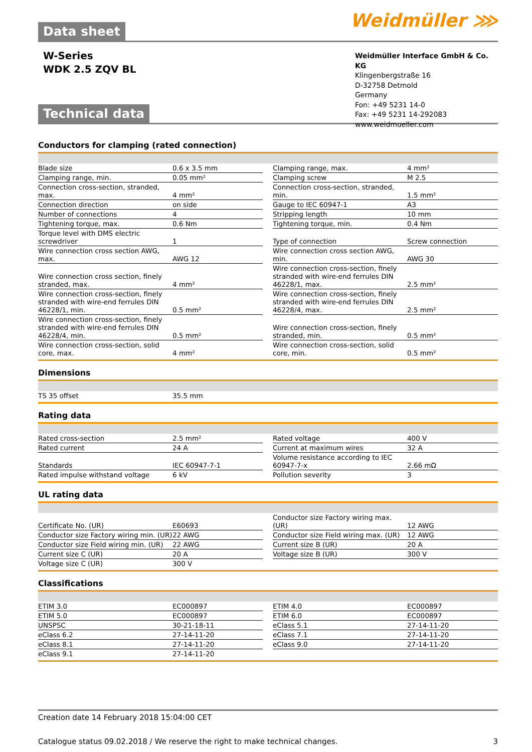Weidmüller ⋙
Data sheet
W-Series
WDK 2.5 ZQV BL
Weidmüller Interface GmbH & Co. KG
Klingenbergstraße 16
D-32758 Detmold
Germany
Fon: +49 5231 14-0
Fax: +49 5231 14-292083
www.weidmueller.com
Technical data
Conductors for clamping (rated connection)
| Blade size | 0.6 x 3.5 mm | | Clamping range, max. | 4 mm² |
| Clamping range, min. | 0.05 mm² | | Clamping screw | M 2.5 |
| Connection cross-section, stranded, max. | 4 mm² | | Connection cross-section, stranded, min. | 1.5 mm² |
| Connection direction | on side | | Gauge to IEC 60947-1 | A3 |
| Number of connections | 4 | | Stripping length | 10 mm |
| Tightening torque, max. | 0.6 Nm | | Tightening torque, min. | 0.4 Nm |
| Torque level with DMS electric screwdriver | 1 | | Type of connection | Screw connection |
| Wire connection cross section AWG, max. | AWG 12 | | Wire connection cross section AWG, min. | AWG 30 |
| Wire connection cross section, finely stranded, max. | 4 mm² | | Wire connection cross-section, finely stranded with wire-end ferrules DIN 46228/1, max. | 2.5 mm² |
| Wire connection cross-section, finely stranded with wire-end ferrules DIN 46228/1, min. | 0.5 mm² | | Wire connection cross-section, finely stranded with wire-end ferrules DIN 46228/4, max. | 2.5 mm² |
| Wire connection cross-section, finely stranded with wire-end ferrules DIN 46228/4, min. | 0.5 mm² | | Wire connection cross-section, finely stranded, min. | 0.5 mm² |
| Wire connection cross-section, solid core, max. | 4 mm² | | Wire connection cross-section, solid core, min. | 0.5 mm² |
Dimensions
| TS 35 offset | 35.5 mm |
Rating data
| Rated cross-section | 2.5 mm² | | Rated voltage | 400 V |
| Rated current | 24 A | | Current at maximum wires | 32 A |
| Standards | IEC 60947-7-1 | | Volume resistance according to IEC 60947-7-x | 2.66 mΩ |
| Rated impulse withstand voltage | 6 kV | | Pollution severity | 3 |
UL rating data
| Certificate No. (UR) | E60693 | | Conductor size Factory wiring max. (UR) | 12 AWG |
| Conductor size Factory wiring min. (UR) | 22 AWG | | Conductor size Field wiring max. (UR) | 12 AWG |
| Conductor size Field wiring min. (UR) | 22 AWG | | Current size B (UR) | 20 A |
| Current size C (UR) | 20 A | | Voltage size B (UR) | 300 V |
| Voltage size C (UR) | 300 V | | | |
Classifications
| ETIM 3.0 | EC000897 | | ETIM 4.0 | EC000897 |
| ETIM 5.0 | EC000897 | | ETIM 6.0 | EC000897 |
| UNSPSC | 30-21-18-11 | | eClass 5.1 | 27-14-11-20 |
| eClass 6.2 | 27-14-11-20 | | eClass 7.1 | 27-14-11-20 |
| eClass 8.1 | 27-14-11-20 | | eClass 9.0 | 27-14-11-20 |
| eClass 9.1 | 27-14-11-20 | | | |
Creation date 14 February 2018 15:04:00 CET
Catalogue status 09.02.2018 / We reserve the right to make technical changes. 3